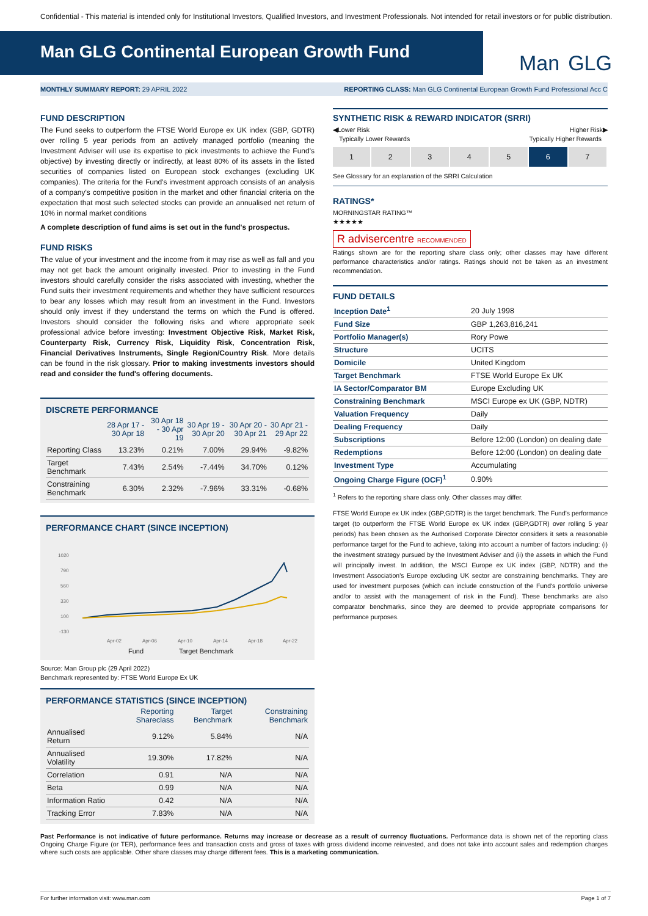Confidential - This material is intended only for Institutional Investors, Qualified Investors, and Investment Professionals. Not intended for retail investors or for public distribution.
Man GLG Continental European Growth Fund
Man GLG
MONTHLY SUMMARY REPORT: 29 APRIL 2022 REPORTING CLASS: Man GLG Continental European Growth Fund Professional Acc C
FUND DESCRIPTION
The Fund seeks to outperform the FTSE World Europe ex UK index (GBP, GDTR) over rolling 5 year periods from an actively managed portfolio (meaning the Investment Adviser will use its expertise to pick investments to achieve the Fund's objective) by investing directly or indirectly, at least 80% of its assets in the listed securities of companies listed on European stock exchanges (excluding UK companies). The criteria for the Fund's investment approach consists of an analysis of a company's competitive position in the market and other financial criteria on the expectation that most such selected stocks can provide an annualised net return of 10% in normal market conditions
A complete description of fund aims is set out in the fund's prospectus.
FUND RISKS
The value of your investment and the income from it may rise as well as fall and you may not get back the amount originally invested. Prior to investing in the Fund investors should carefully consider the risks associated with investing, whether the Fund suits their investment requirements and whether they have sufficient resources to bear any losses which may result from an investment in the Fund. Investors should only invest if they understand the terms on which the Fund is offered. Investors should consider the following risks and where appropriate seek professional advice before investing: Investment Objective Risk, Market Risk, Counterparty Risk, Currency Risk, Liquidity Risk, Concentration Risk, Financial Derivatives Instruments, Single Region/Country Risk. More details can be found in the risk glossary. Prior to making investments investors should read and consider the fund's offering documents.
DISCRETE PERFORMANCE
| | 28 Apr 17 - 30 Apr 18 | 30 Apr 18 - 30 Apr 19 | 30 Apr 19 - 30 Apr 20 | 30 Apr 20 - 30 Apr 21 | 30 Apr 21 - 29 Apr 22 |
| --- | --- | --- | --- | --- | --- |
| Reporting Class | 13.23% | 0.21% | 7.00% | 29.94% | -9.82% |
| Target Benchmark | 7.43% | 2.54% | -7.44% | 34.70% | 0.12% |
| Constraining Benchmark | 6.30% | 2.32% | -7.96% | 33.31% | -0.68% |
PERFORMANCE CHART (SINCE INCEPTION)
1020
790
560
330
100
-130
Apr-02
Apr-06
Apr-10
Apr-14
Apr-18
Apr-22
Fund
Target Benchmark
Source: Man Group plc (29 April 2022)
Benchmark represented by: FTSE World Europe Ex UK
PERFORMANCE STATISTICS (SINCE INCEPTION)
| | Reporting Shareclass | Target Benchmark | Constraining Benchmark |
| --- | --- | --- | --- |
| Annualised Return | 9.12% | 5.84% | N/A |
| Annualised Volatility | 19.30% | 17.82% | N/A |
| Correlation | 0.91 | N/A | N/A |
| Beta | 0.99 | N/A | N/A |
| Information Ratio | 0.42 | N/A | N/A |
| Tracking Error | 7.83% | N/A | N/A |
SYNTHETIC RISK & REWARD INDICATOR (SRRI)
◀Lower Risk Higher Risk▶
Typically Lower Rewards Typically Higher Rewards
| 1 | 2 | 3 | 4 | 5 | 6 | 7 |
See Glossary for an explanation of the SRRI Calculation
RATINGS*
MORNINGSTAR RATING™
★★★★★
R advisercentre RECOMMENDED
Ratings shown are for the reporting share class only; other classes may have different performance characteristics and/or ratings. Ratings should not be taken as an investment recommendation.
FUND DETAILS
| Inception Date<sup>1</sup> | 20 July 1998 |
| Fund Size | GBP 1,263,816,241 |
| Portfolio Manager(s) | Rory Powe |
| Structure | UCITS |
| Domicile | United Kingdom |
| Target Benchmark | FTSE World Europe Ex UK |
| IA Sector/Comparator BM | Europe Excluding UK |
| Constraining Benchmark | MSCI Europe ex UK (GBP, NDTR) |
| Valuation Frequency | Daily |
| Dealing Frequency | Daily |
| Subscriptions | Before 12:00 (London) on dealing date |
| Redemptions | Before 12:00 (London) on dealing date |
| Investment Type | Accumulating |
| Ongoing Charge Figure (OCF)<sup>1</sup> | 0.90% |
<sup>1</sup> Refers to the reporting share class only. Other classes may differ.
FTSE World Europe ex UK index (GBP,GDTR) is the target benchmark. The Fund's performance target (to outperform the FTSE World Europe ex UK index (GBP,GDTR) over rolling 5 year periods) has been chosen as the Authorised Corporate Director considers it sets a reasonable performance target for the Fund to achieve, taking into account a number of factors including: (i) the investment strategy pursued by the Investment Adviser and (ii) the assets in which the Fund will principally invest. In addition, the MSCI Europe ex UK index (GBP, NDTR) and the Investment Association's Europe excluding UK sector are constraining benchmarks. They are used for investment purposes (which can include construction of the Fund's portfolio universe and/or to assist with the management of risk in the Fund). These benchmarks are also comparator benchmarks, since they are deemed to provide appropriate comparisons for performance purposes.
Past Performance is not indicative of future performance. Returns may increase or decrease as a result of currency fluctuations. Performance data is shown net of the reporting class Ongoing Charge Figure (or TER), performance fees and transaction costs and gross of taxes with gross dividend income reinvested, and does not take into account sales and redemption charges where such costs are applicable. Other share classes may charge different fees. This is a marketing communication.
For further information visit: www.man.com Page 1 of 7